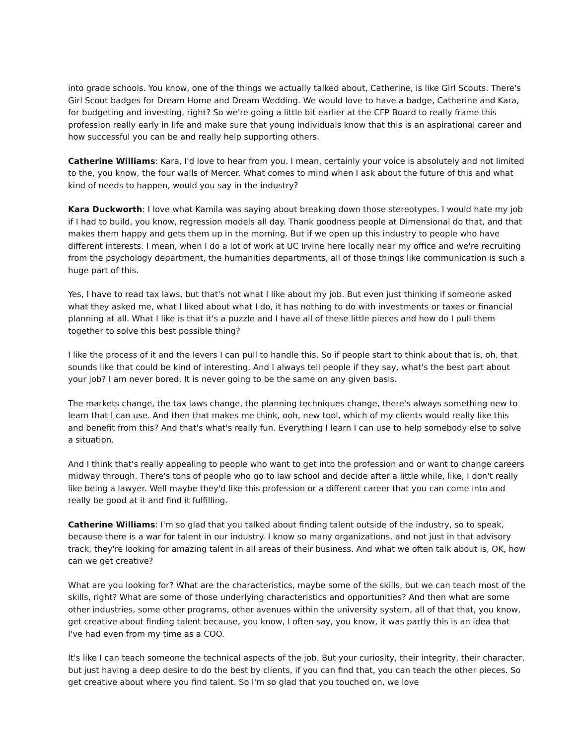into grade schools. You know, one of the things we actually talked about, Catherine, is like Girl Scouts. There's Girl Scout badges for Dream Home and Dream Wedding. We would love to have a badge, Catherine and Kara, for budgeting and investing, right? So we're going a little bit earlier at the CFP Board to really frame this profession really early in life and make sure that young individuals know that this is an aspirational career and how successful you can be and really help supporting others.
Catherine Williams: Kara, I'd love to hear from you. I mean, certainly your voice is absolutely and not limited to the, you know, the four walls of Mercer. What comes to mind when I ask about the future of this and what kind of needs to happen, would you say in the industry?
Kara Duckworth: I love what Kamila was saying about breaking down those stereotypes. I would hate my job if I had to build, you know, regression models all day. Thank goodness people at Dimensional do that, and that makes them happy and gets them up in the morning. But if we open up this industry to people who have different interests. I mean, when I do a lot of work at UC Irvine here locally near my office and we're recruiting from the psychology department, the humanities departments, all of those things like communication is such a huge part of this.
Yes, I have to read tax laws, but that's not what I like about my job. But even just thinking if someone asked what they asked me, what I liked about what I do, it has nothing to do with investments or taxes or financial planning at all. What I like is that it's a puzzle and I have all of these little pieces and how do I pull them together to solve this best possible thing?
I like the process of it and the levers I can pull to handle this. So if people start to think about that is, oh, that sounds like that could be kind of interesting. And I always tell people if they say, what's the best part about your job? I am never bored. It is never going to be the same on any given basis.
The markets change, the tax laws change, the planning techniques change, there's always something new to learn that I can use. And then that makes me think, ooh, new tool, which of my clients would really like this and benefit from this? And that's what's really fun. Everything I learn I can use to help somebody else to solve a situation.
And I think that's really appealing to people who want to get into the profession and or want to change careers midway through. There's tons of people who go to law school and decide after a little while, like, I don't really like being a lawyer. Well maybe they'd like this profession or a different career that you can come into and really be good at it and find it fulfilling.
Catherine Williams: I'm so glad that you talked about finding talent outside of the industry, so to speak, because there is a war for talent in our industry. I know so many organizations, and not just in that advisory track, they're looking for amazing talent in all areas of their business. And what we often talk about is, OK, how can we get creative?
What are you looking for? What are the characteristics, maybe some of the skills, but we can teach most of the skills, right? What are some of those underlying characteristics and opportunities? And then what are some other industries, some other programs, other avenues within the university system, all of that that, you know, get creative about finding talent because, you know, I often say, you know, it was partly this is an idea that I've had even from my time as a COO.
It's like I can teach someone the technical aspects of the job. But your curiosity, their integrity, their character, but just having a deep desire to do the best by clients, if you can find that, you can teach the other pieces. So get creative about where you find talent. So I'm so glad that you touched on, we love